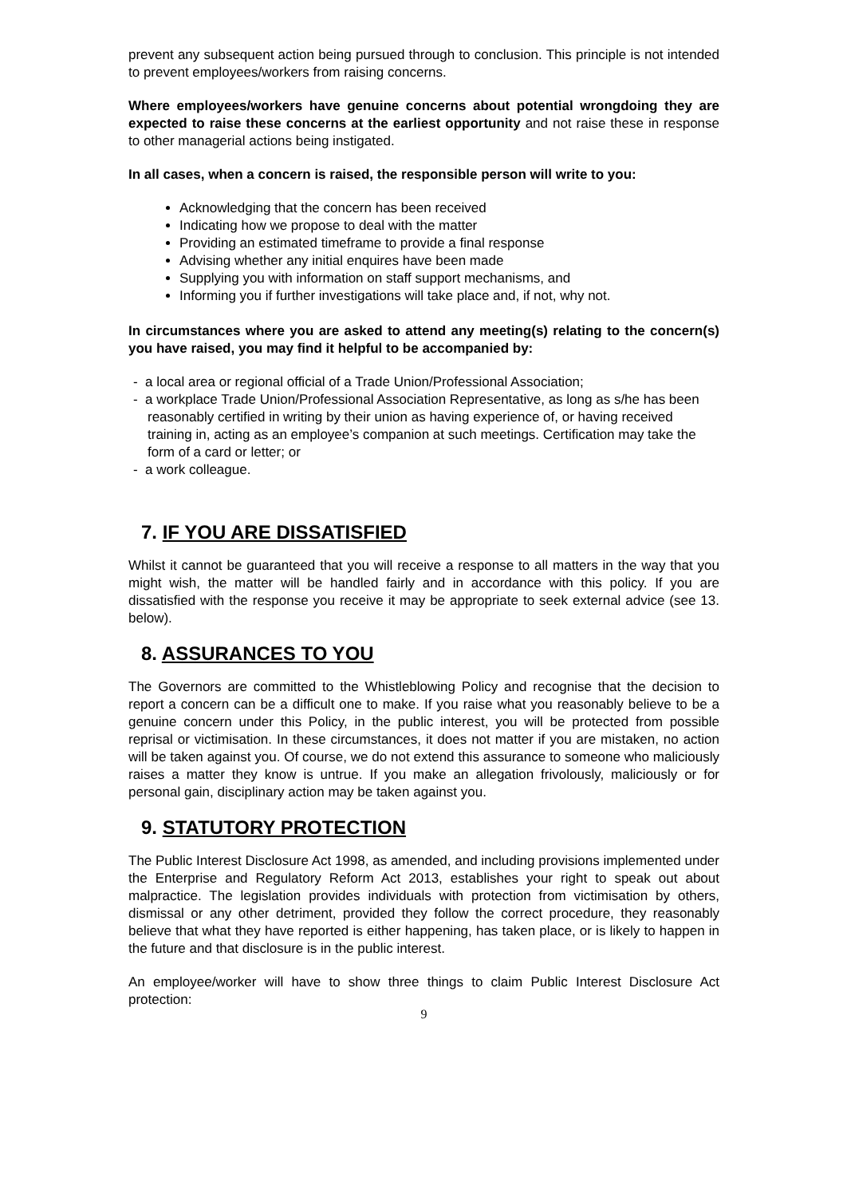prevent any subsequent action being pursued through to conclusion. This principle is not intended to prevent employees/workers from raising concerns.
Where employees/workers have genuine concerns about potential wrongdoing they are expected to raise these concerns at the earliest opportunity and not raise these in response to other managerial actions being instigated.
In all cases, when a concern is raised, the responsible person will write to you:
Acknowledging that the concern has been received
Indicating how we propose to deal with the matter
Providing an estimated timeframe to provide a final response
Advising whether any initial enquires have been made
Supplying you with information on staff support mechanisms, and
Informing you if further investigations will take place and, if not, why not.
In circumstances where you are asked to attend any meeting(s) relating to the concern(s) you have raised, you may find it helpful to be accompanied by:
- a local area or regional official of a Trade Union/Professional Association;
- a workplace Trade Union/Professional Association Representative, as long as s/he has been reasonably certified in writing by their union as having experience of, or having received training in, acting as an employee’s companion at such meetings. Certification may take the form of a card or letter; or
- a work colleague.
7. IF YOU ARE DISSATISFIED
Whilst it cannot be guaranteed that you will receive a response to all matters in the way that you might wish, the matter will be handled fairly and in accordance with this policy. If you are dissatisfied with the response you receive it may be appropriate to seek external advice (see 13. below).
8. ASSURANCES TO YOU
The Governors are committed to the Whistleblowing Policy and recognise that the decision to report a concern can be a difficult one to make. If you raise what you reasonably believe to be a genuine concern under this Policy, in the public interest, you will be protected from possible reprisal or victimisation. In these circumstances, it does not matter if you are mistaken, no action will be taken against you. Of course, we do not extend this assurance to someone who maliciously raises a matter they know is untrue. If you make an allegation frivolously, maliciously or for personal gain, disciplinary action may be taken against you.
9. STATUTORY PROTECTION
The Public Interest Disclosure Act 1998, as amended, and including provisions implemented under the Enterprise and Regulatory Reform Act 2013, establishes your right to speak out about malpractice. The legislation provides individuals with protection from victimisation by others, dismissal or any other detriment, provided they follow the correct procedure, they reasonably believe that what they have reported is either happening, has taken place, or is likely to happen in the future and that disclosure is in the public interest.
An employee/worker will have to show three things to claim Public Interest Disclosure Act protection:
9